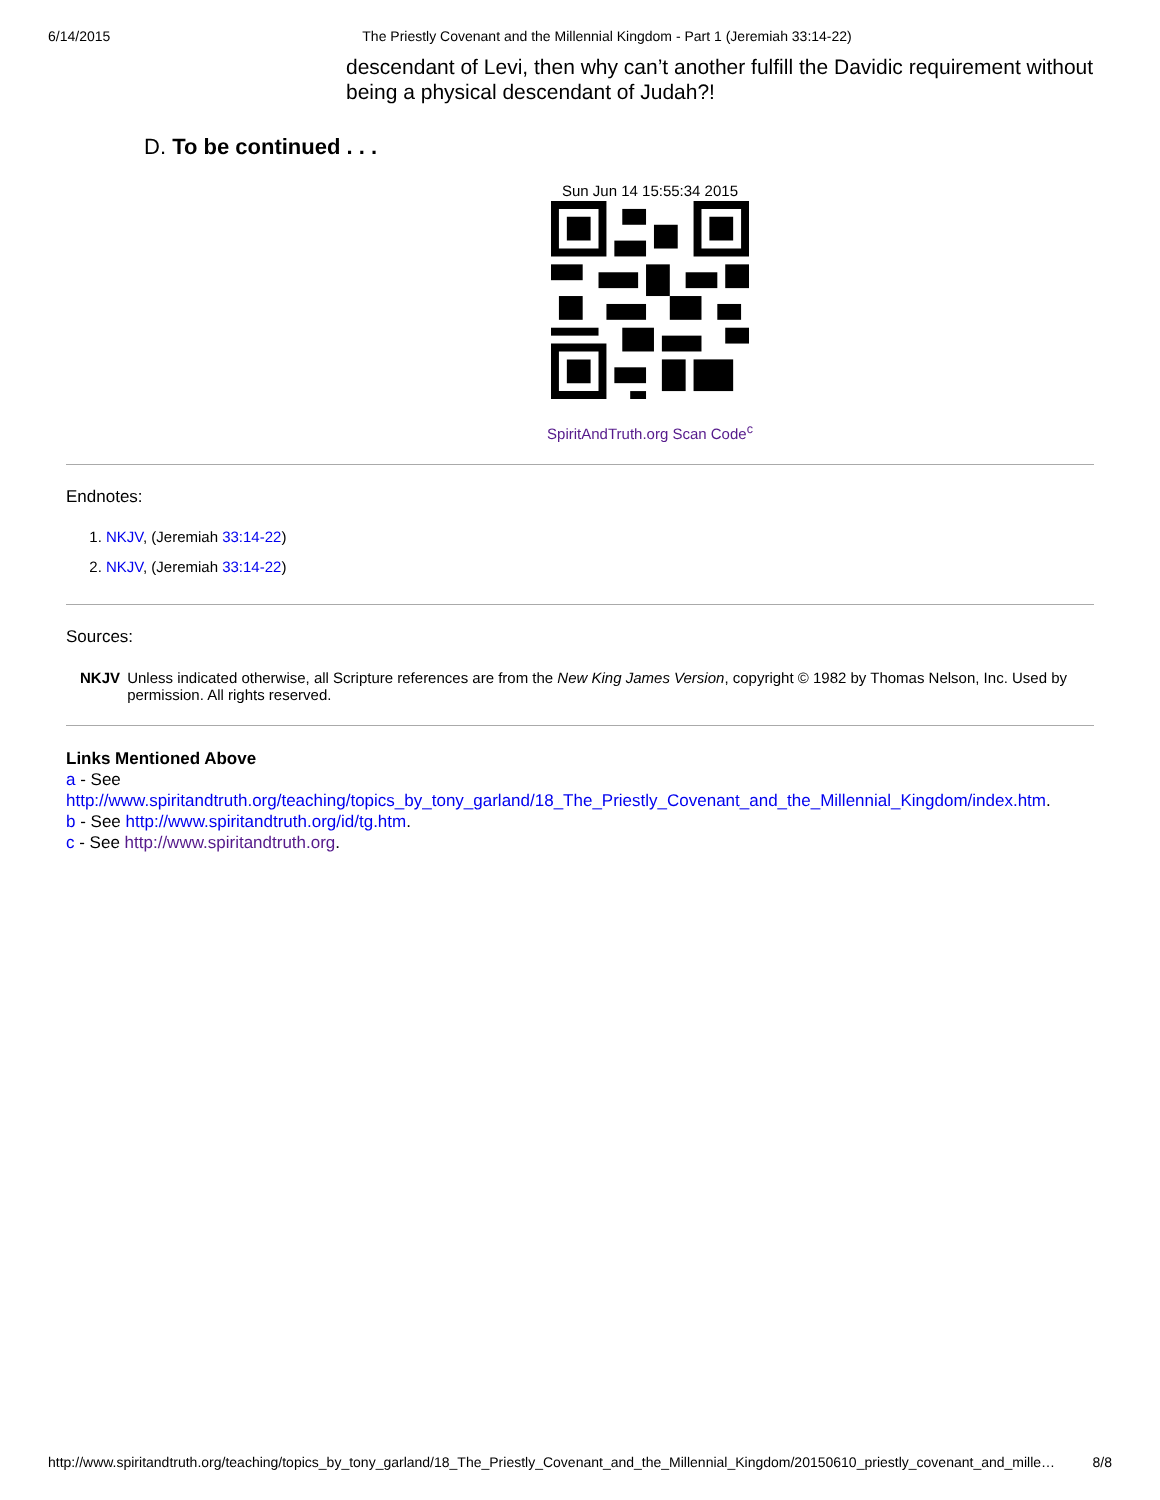6/14/2015 The Priestly Covenant and the Millennial Kingdom - Part 1 (Jeremiah 33:14-22)
descendant of Levi, then why can’t another fulfill the Davidic requirement without being a physical descendant of Judah?!
D. To be continued . . .
Sun Jun 14 15:55:34 2015
SpiritAndTruth.org Scan Code<sup>c</sup>
Endnotes:
1. NKJV, (Jeremiah 33:14-22)
2. NKJV, (Jeremiah 33:14-22)
Sources:
NKJV Unless indicated otherwise, all Scripture references are from the New King James Version, copyright © 1982 by Thomas Nelson, Inc. Used by permission. All rights reserved.
Links Mentioned Above
a - See
http://www.spiritandtruth.org/teaching/topics_by_tony_garland/18_The_Priestly_Covenant_and_the_Millennial_Kingdom/index.htm.
b - See http://www.spiritandtruth.org/id/tg.htm.
c - See http://www.spiritandtruth.org.
http://www.spiritandtruth.org/teaching/topics_by_tony_garland/18_The_Priestly_Covenant_and_the_Millennial_Kingdom/20150610_priestly_covenant_and_mille… 8/8